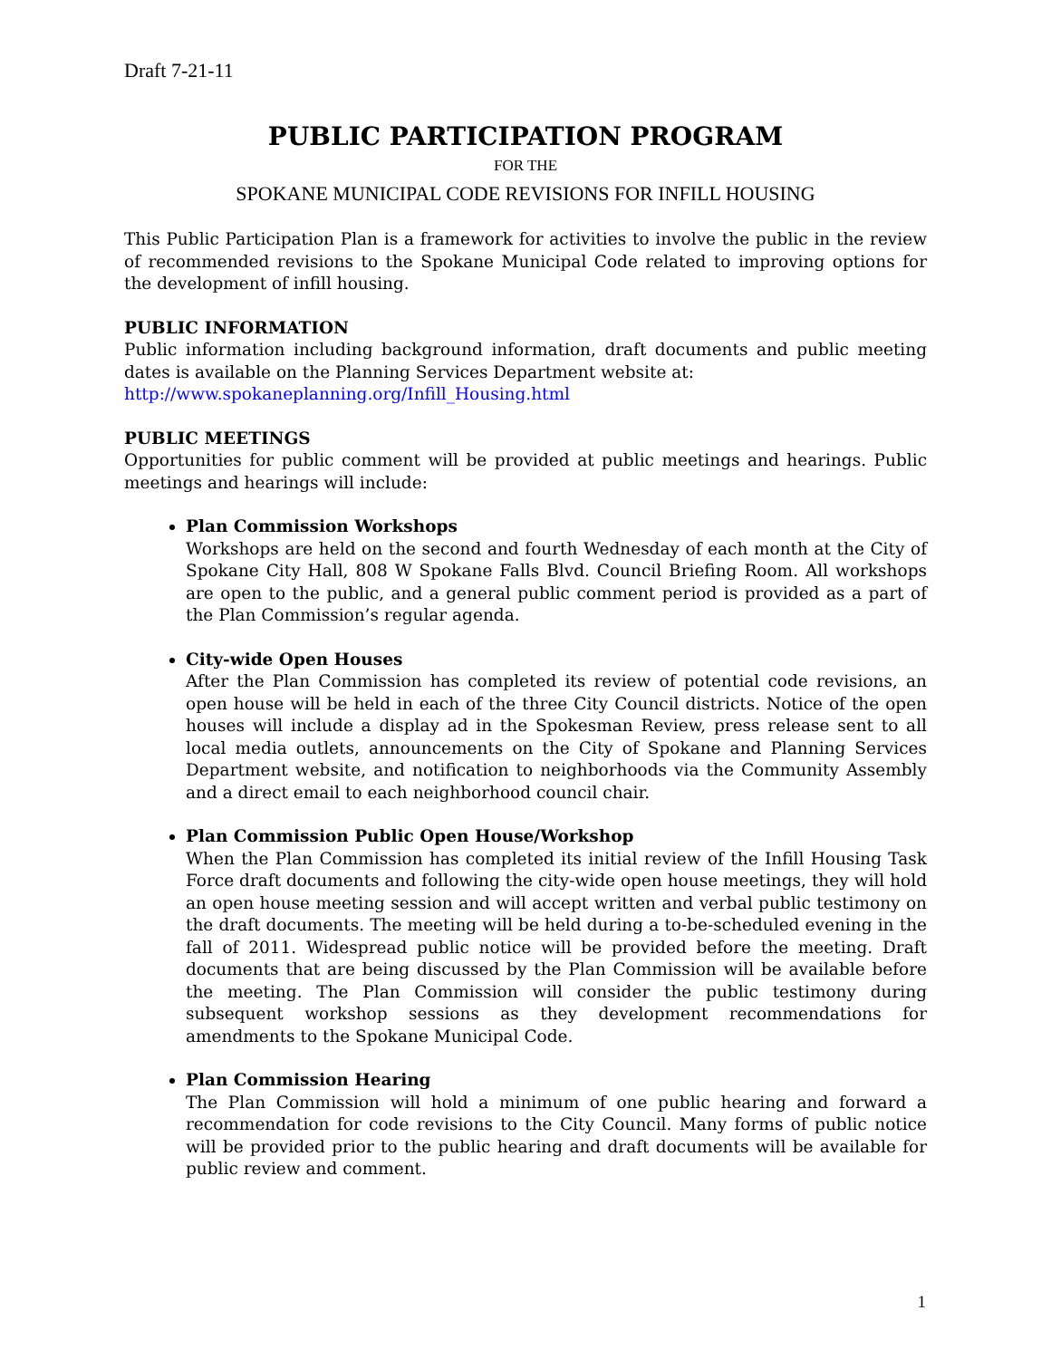Draft 7-21-11
PUBLIC PARTICIPATION PROGRAM
FOR THE
SPOKANE MUNICIPAL CODE REVISIONS FOR INFILL HOUSING
This Public Participation Plan is a framework for activities to involve the public in the review of recommended revisions to the Spokane Municipal Code related to improving options for the development of infill housing.
PUBLIC INFORMATION
Public information including background information, draft documents and public meeting dates is available on the Planning Services Department website at:
http://www.spokaneplanning.org/Infill_Housing.html
PUBLIC MEETINGS
Opportunities for public comment will be provided at public meetings and hearings. Public meetings and hearings will include:
Plan Commission Workshops
Workshops are held on the second and fourth Wednesday of each month at the City of Spokane City Hall, 808 W Spokane Falls Blvd. Council Briefing Room. All workshops are open to the public, and a general public comment period is provided as a part of the Plan Commission’s regular agenda.
City-wide Open Houses
After the Plan Commission has completed its review of potential code revisions, an open house will be held in each of the three City Council districts. Notice of the open houses will include a display ad in the Spokesman Review, press release sent to all local media outlets, announcements on the City of Spokane and Planning Services Department website, and notification to neighborhoods via the Community Assembly and a direct email to each neighborhood council chair.
Plan Commission Public Open House/Workshop
When the Plan Commission has completed its initial review of the Infill Housing Task Force draft documents and following the city-wide open house meetings, they will hold an open house meeting session and will accept written and verbal public testimony on the draft documents. The meeting will be held during a to-be-scheduled evening in the fall of 2011. Widespread public notice will be provided before the meeting. Draft documents that are being discussed by the Plan Commission will be available before the meeting. The Plan Commission will consider the public testimony during subsequent workshop sessions as they development recommendations for amendments to the Spokane Municipal Code.
Plan Commission Hearing
The Plan Commission will hold a minimum of one public hearing and forward a recommendation for code revisions to the City Council. Many forms of public notice will be provided prior to the public hearing and draft documents will be available for public review and comment.
1